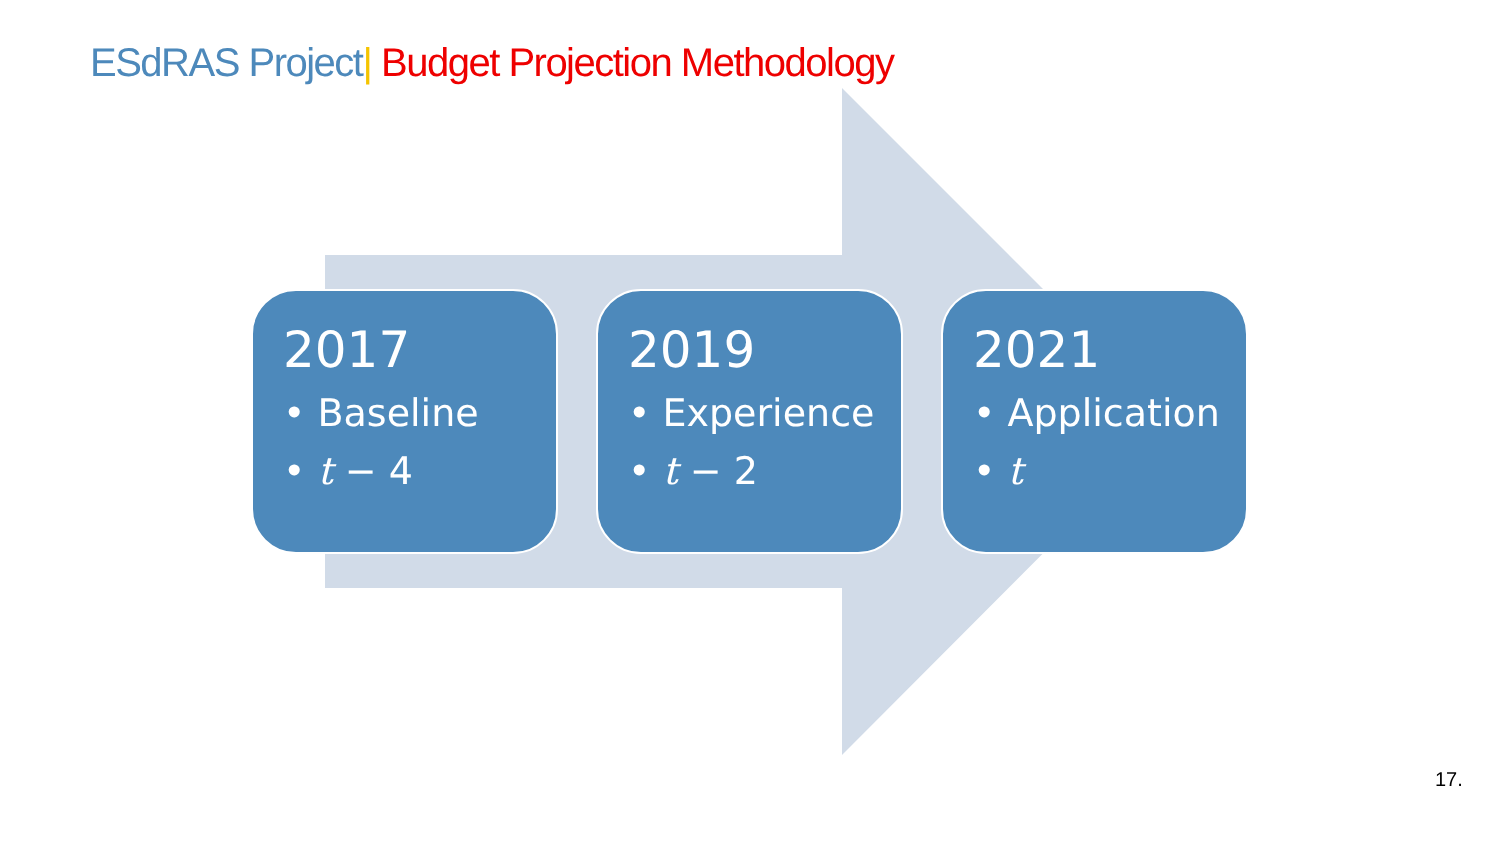ESdRAS Project| Budget Projection Methodology
2017
• Baseline
• t − 4
2019
• Experience
• t − 2
2021
• Application
• t
17.